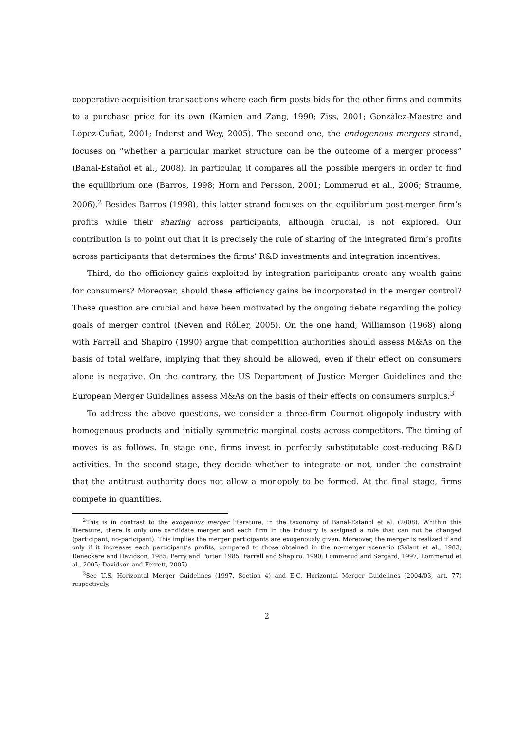cooperative acquisition transactions where each firm posts bids for the other firms and commits to a purchase price for its own (Kamien and Zang, 1990; Ziss, 2001; Gonzàlez-Maestre and López-Cuñat, 2001; Inderst and Wey, 2005). The second one, the endogenous mergers strand, focuses on “whether a particular market structure can be the outcome of a merger process” (Banal-Estañol et al., 2008). In particular, it compares all the possible mergers in order to find the equilibrium one (Barros, 1998; Horn and Persson, 2001; Lommerud et al., 2006; Straume, 2006).<sup>2</sup> Besides Barros (1998), this latter strand focuses on the equilibrium post-merger firm’s profits while their sharing across participants, although crucial, is not explored. Our contribution is to point out that it is precisely the rule of sharing of the integrated firm’s profits across participants that determines the firms’ R&D investments and integration incentives.
Third, do the efficiency gains exploited by integration paricipants create any wealth gains for consumers? Moreover, should these efficiency gains be incorporated in the merger control? These question are crucial and have been motivated by the ongoing debate regarding the policy goals of merger control (Neven and Röller, 2005). On the one hand, Williamson (1968) along with Farrell and Shapiro (1990) argue that competition authorities should assess M&As on the basis of total welfare, implying that they should be allowed, even if their effect on consumers alone is negative. On the contrary, the US Department of Justice Merger Guidelines and the European Merger Guidelines assess M&As on the basis of their effects on consumers surplus.<sup>3</sup>
To address the above questions, we consider a three-firm Cournot oligopoly industry with homogenous products and initially symmetric marginal costs across competitors. The timing of moves is as follows. In stage one, firms invest in perfectly substitutable cost-reducing R&D activities. In the second stage, they decide whether to integrate or not, under the constraint that the antitrust authority does not allow a monopoly to be formed. At the final stage, firms compete in quantities.
<sup>2</sup> This is in contrast to the exogenous merger literature, in the taxonomy of Banal-Estañol et al. (2008). Whithin this literature, there is only one candidate merger and each firm in the industry is assigned a role that can not be changed (participant, no-paricipant). This implies the merger participants are exogenously given. Moreover, the merger is realized if and only if it increases each participant’s profits, compared to those obtained in the no-merger scenario (Salant et al., 1983; Deneckere and Davidson, 1985; Perry and Porter, 1985; Farrell and Shapiro, 1990; Lommerud and Sørgard, 1997; Lommerud et al., 2005; Davidson and Ferrett, 2007).
<sup>3</sup> See U.S. Horizontal Merger Guidelines (1997, Section 4) and E.C. Horizontal Merger Guidelines (2004/03, art. 77) respectively.
2